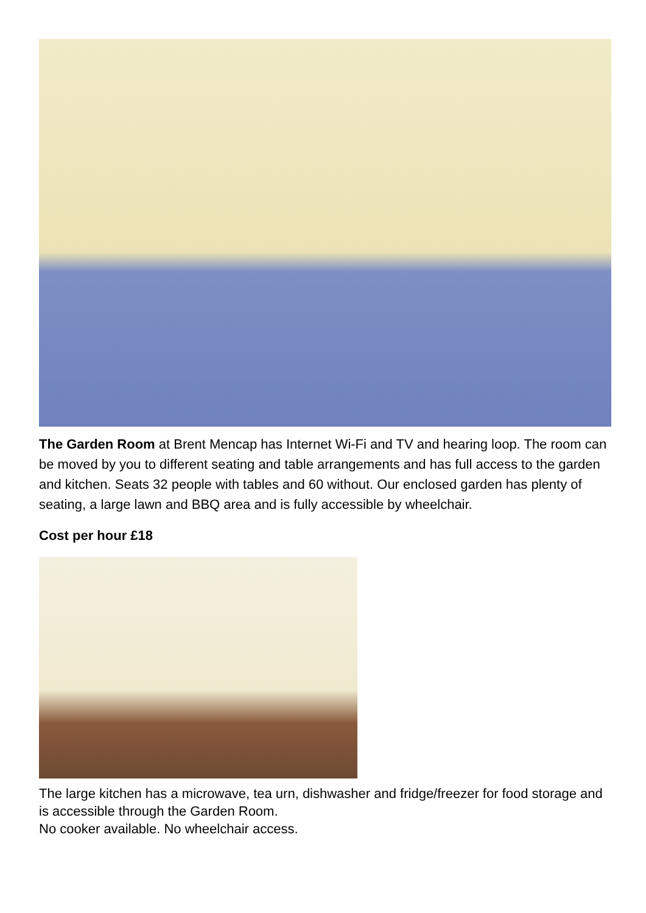The Garden Room at Brent Mencap has Internet Wi-Fi and TV and hearing loop. The room can be moved by you to different seating and table arrangements and has full access to the garden and kitchen. Seats 32 people with tables and 60 without. Our enclosed garden has plenty of seating, a large lawn and BBQ area and is fully accessible by wheelchair.
Cost per hour £18
The large kitchen has a microwave, tea urn, dishwasher and fridge/freezer for food storage and is accessible through the Garden Room.
No cooker available. No wheelchair access.